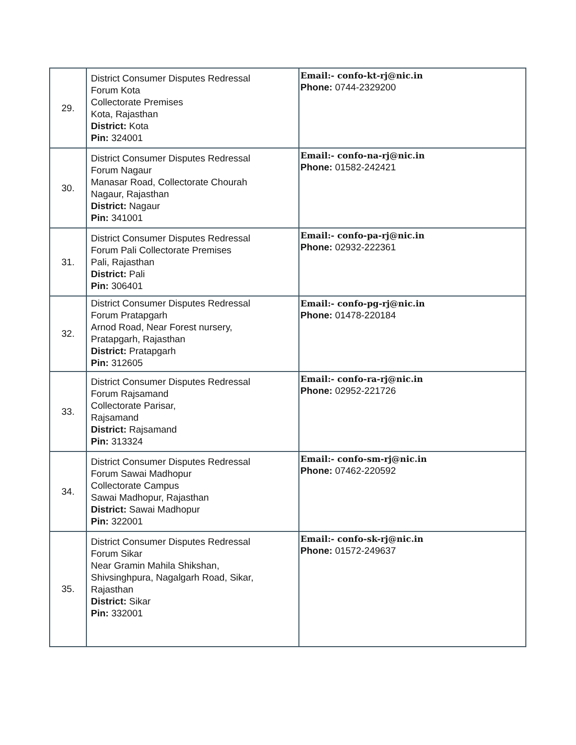| 29. | District Consumer Disputes Redressal Forum Kota Collectorate Premises Kota, Rajasthan District: Kota Pin: 324001 | Email:- confo-kt-rj@nic.in Phone: 0744-2329200 |
| 30. | District Consumer Disputes Redressal Forum Nagaur Manasar Road, Collectorate Chourah Nagaur, Rajasthan District: Nagaur Pin: 341001 | Email:- confo-na-rj@nic.in Phone: 01582-242421 |
| 31. | District Consumer Disputes Redressal Forum Pali Collectorate Premises Pali, Rajasthan District: Pali Pin: 306401 | Email:- confo-pa-rj@nic.in Phone: 02932-222361 |
| 32. | District Consumer Disputes Redressal Forum Pratapgarh Arnod Road, Near Forest nursery, Pratapgarh, Rajasthan District: Pratapgarh Pin: 312605 | Email:- confo-pg-rj@nic.in Phone: 01478-220184 |
| 33. | District Consumer Disputes Redressal Forum Rajsamand Collectorate Parisar, Rajsamand District: Rajsamand Pin: 313324 | Email:- confo-ra-rj@nic.in Phone: 02952-221726 |
| 34. | District Consumer Disputes Redressal Forum Sawai Madhopur Collectorate Campus Sawai Madhopur, Rajasthan District: Sawai Madhopur Pin: 322001 | Email:- confo-sm-rj@nic.in Phone: 07462-220592 |
| 35. | District Consumer Disputes Redressal Forum Sikar Near Gramin Mahila Shikshan, Shivsinghpura, Nagalgarh Road, Sikar, Rajasthan District: Sikar Pin: 332001 | Email:- confo-sk-rj@nic.in Phone: 01572-249637 |